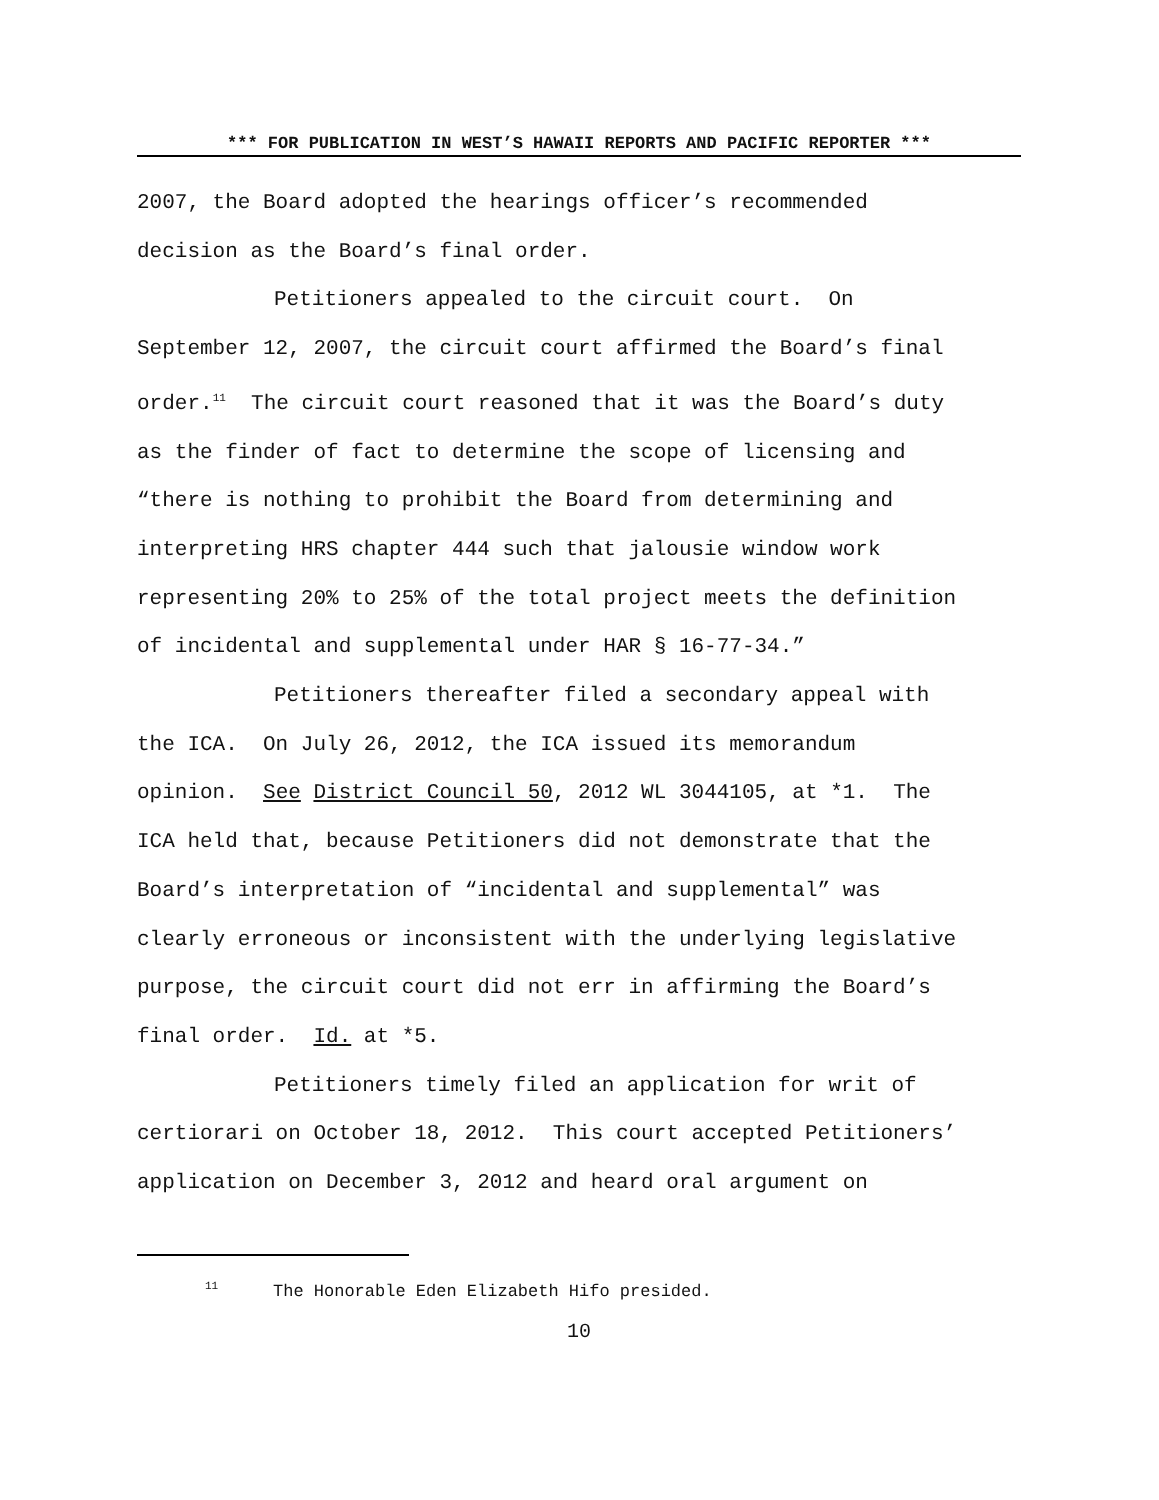*** FOR PUBLICATION IN WEST’S HAWAII REPORTS AND PACIFIC REPORTER ***
2007, the Board adopted the hearings officer’s recommended
decision as the Board’s final order.
Petitioners appealed to the circuit court. On
September 12, 2007, the circuit court affirmed the Board’s final
order.<sup>11</sup> The circuit court reasoned that it was the Board’s duty
as the finder of fact to determine the scope of licensing and
“there is nothing to prohibit the Board from determining and
interpreting HRS chapter 444 such that jalousie window work
representing 20% to 25% of the total project meets the definition
of incidental and supplemental under HAR § 16-77-34.”
Petitioners thereafter filed a secondary appeal with
the ICA. On July 26, 2012, the ICA issued its memorandum
opinion. See District Council 50, 2012 WL 3044105, at *1. The
ICA held that, because Petitioners did not demonstrate that the
Board’s interpretation of “incidental and supplemental” was
clearly erroneous or inconsistent with the underlying legislative
purpose, the circuit court did not err in affirming the Board’s
final order. Id. at *5.
Petitioners timely filed an application for writ of
certiorari on October 18, 2012. This court accepted Petitioners’
application on December 3, 2012 and heard oral argument on
<sup>11</sup> The Honorable Eden Elizabeth Hifo presided.
10